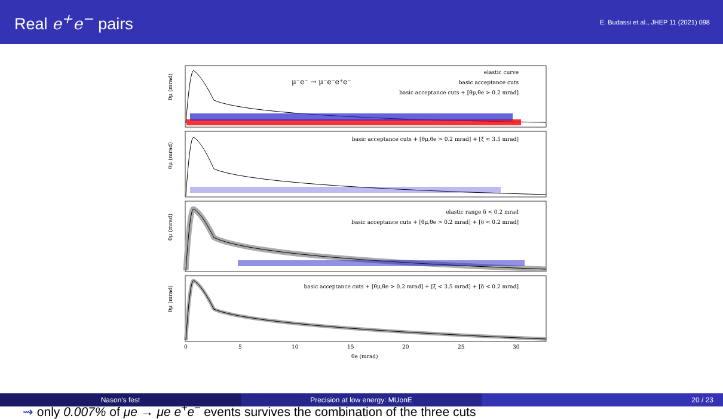Real e<sup>+</sup>e<sup>−</sup> pairs
E. Budassi et al., JHEP 11 (2021) 098
elastic curve
μ⁻e⁻ → μ⁻e⁻e⁺e⁻
basic acceptance cuts
basic acceptance cuts + [θμ,θe > 0.2 mrad]
basic acceptance cuts + [θμ,θe > 0.2 mrad] + [ξ < 3.5 mrad]
elastic range δ < 0.2 mrad
basic acceptance cuts + [θμ,θe > 0.2 mrad] + [δ < 0.2 mrad]
basic acceptance cuts + [θμ,θe > 0.2 mrad] + [ξ < 3.5 mrad] + [δ < 0.2 mrad]
θμ (mrad)
θμ (mrad)
θμ (mrad)
θμ (mrad)
0
5
10
15
20
25
30
θe (mrad)
⇝ only 0.007% of μe → μe e<sup>+</sup>e<sup>−</sup> events survives the combination of the three cuts
Nason's fest Precision at low energy: MUonE 20 / 23